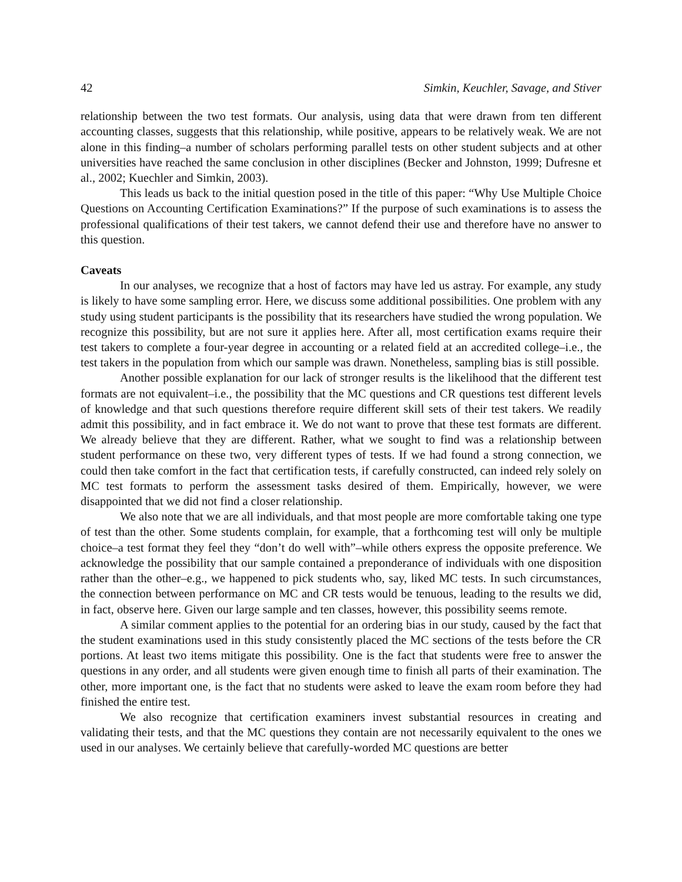42 Simkin, Keuchler, Savage, and Stiver
relationship between the two test formats. Our analysis, using data that were drawn from ten different accounting classes, suggests that this relationship, while positive, appears to be relatively weak. We are not alone in this finding–a number of scholars performing parallel tests on other student subjects and at other universities have reached the same conclusion in other disciplines (Becker and Johnston, 1999; Dufresne et al., 2002; Kuechler and Simkin, 2003).
This leads us back to the initial question posed in the title of this paper: “Why Use Multiple Choice Questions on Accounting Certification Examinations?” If the purpose of such examinations is to assess the professional qualifications of their test takers, we cannot defend their use and therefore have no answer to this question.
Caveats
In our analyses, we recognize that a host of factors may have led us astray. For example, any study is likely to have some sampling error. Here, we discuss some additional possibilities. One problem with any study using student participants is the possibility that its researchers have studied the wrong population. We recognize this possibility, but are not sure it applies here. After all, most certification exams require their test takers to complete a four-year degree in accounting or a related field at an accredited college–i.e., the test takers in the population from which our sample was drawn. Nonetheless, sampling bias is still possible.
Another possible explanation for our lack of stronger results is the likelihood that the different test formats are not equivalent–i.e., the possibility that the MC questions and CR questions test different levels of knowledge and that such questions therefore require different skill sets of their test takers. We readily admit this possibility, and in fact embrace it. We do not want to prove that these test formats are different. We already believe that they are different. Rather, what we sought to find was a relationship between student performance on these two, very different types of tests. If we had found a strong connection, we could then take comfort in the fact that certification tests, if carefully constructed, can indeed rely solely on MC test formats to perform the assessment tasks desired of them. Empirically, however, we were disappointed that we did not find a closer relationship.
We also note that we are all individuals, and that most people are more comfortable taking one type of test than the other. Some students complain, for example, that a forthcoming test will only be multiple choice–a test format they feel they “don’t do well with”–while others express the opposite preference. We acknowledge the possibility that our sample contained a preponderance of individuals with one disposition rather than the other–e.g., we happened to pick students who, say, liked MC tests. In such circumstances, the connection between performance on MC and CR tests would be tenuous, leading to the results we did, in fact, observe here. Given our large sample and ten classes, however, this possibility seems remote.
A similar comment applies to the potential for an ordering bias in our study, caused by the fact that the student examinations used in this study consistently placed the MC sections of the tests before the CR portions. At least two items mitigate this possibility. One is the fact that students were free to answer the questions in any order, and all students were given enough time to finish all parts of their examination. The other, more important one, is the fact that no students were asked to leave the exam room before they had finished the entire test.
We also recognize that certification examiners invest substantial resources in creating and validating their tests, and that the MC questions they contain are not necessarily equivalent to the ones we used in our analyses. We certainly believe that carefully-worded MC questions are better